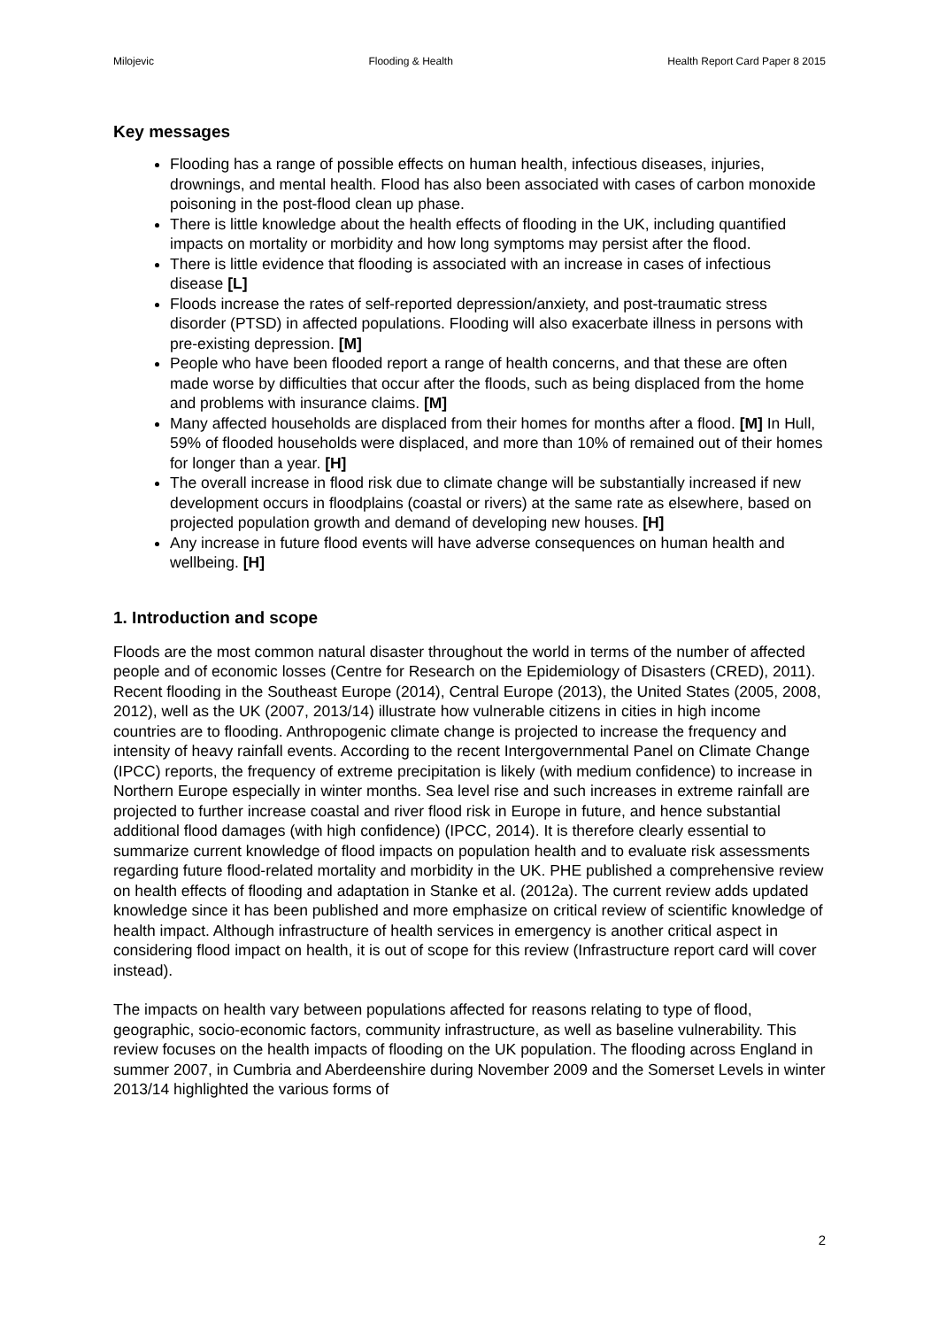Milojevic Flooding & Health Health Report Card Paper 8 2015
Key messages
Flooding has a range of possible effects on human health, infectious diseases, injuries, drownings, and mental health. Flood has also been associated with cases of carbon monoxide poisoning in the post-flood clean up phase.
There is little knowledge about the health effects of flooding in the UK, including quantified impacts on mortality or morbidity and how long symptoms may persist after the flood.
There is little evidence that flooding is associated with an increase in cases of infectious disease [L]
Floods increase the rates of self-reported depression/anxiety, and post-traumatic stress disorder (PTSD) in affected populations. Flooding will also exacerbate illness in persons with pre-existing depression. [M]
People who have been flooded report a range of health concerns, and that these are often made worse by difficulties that occur after the floods, such as being displaced from the home and problems with insurance claims. [M]
Many affected households are displaced from their homes for months after a flood. [M] In Hull, 59% of flooded households were displaced, and more than 10% of remained out of their homes for longer than a year. [H]
The overall increase in flood risk due to climate change will be substantially increased if new development occurs in floodplains (coastal or rivers) at the same rate as elsewhere, based on projected population growth and demand of developing new houses. [H]
Any increase in future flood events will have adverse consequences on human health and wellbeing. [H]
1. Introduction and scope
Floods are the most common natural disaster throughout the world in terms of the number of affected people and of economic losses (Centre for Research on the Epidemiology of Disasters (CRED), 2011). Recent flooding in the Southeast Europe (2014), Central Europe (2013), the United States (2005, 2008, 2012), well as the UK (2007, 2013/14) illustrate how vulnerable citizens in cities in high income countries are to flooding. Anthropogenic climate change is projected to increase the frequency and intensity of heavy rainfall events. According to the recent Intergovernmental Panel on Climate Change (IPCC) reports, the frequency of extreme precipitation is likely (with medium confidence) to increase in Northern Europe especially in winter months. Sea level rise and such increases in extreme rainfall are projected to further increase coastal and river flood risk in Europe in future, and hence substantial additional flood damages (with high confidence) (IPCC, 2014). It is therefore clearly essential to summarize current knowledge of flood impacts on population health and to evaluate risk assessments regarding future flood-related mortality and morbidity in the UK. PHE published a comprehensive review on health effects of flooding and adaptation in Stanke et al. (2012a). The current review adds updated knowledge since it has been published and more emphasize on critical review of scientific knowledge of health impact. Although infrastructure of health services in emergency is another critical aspect in considering flood impact on health, it is out of scope for this review (Infrastructure report card will cover instead).
The impacts on health vary between populations affected for reasons relating to type of flood, geographic, socio-economic factors, community infrastructure, as well as baseline vulnerability. This review focuses on the health impacts of flooding on the UK population. The flooding across England in summer 2007, in Cumbria and Aberdeenshire during November 2009 and the Somerset Levels in winter 2013/14 highlighted the various forms of
2